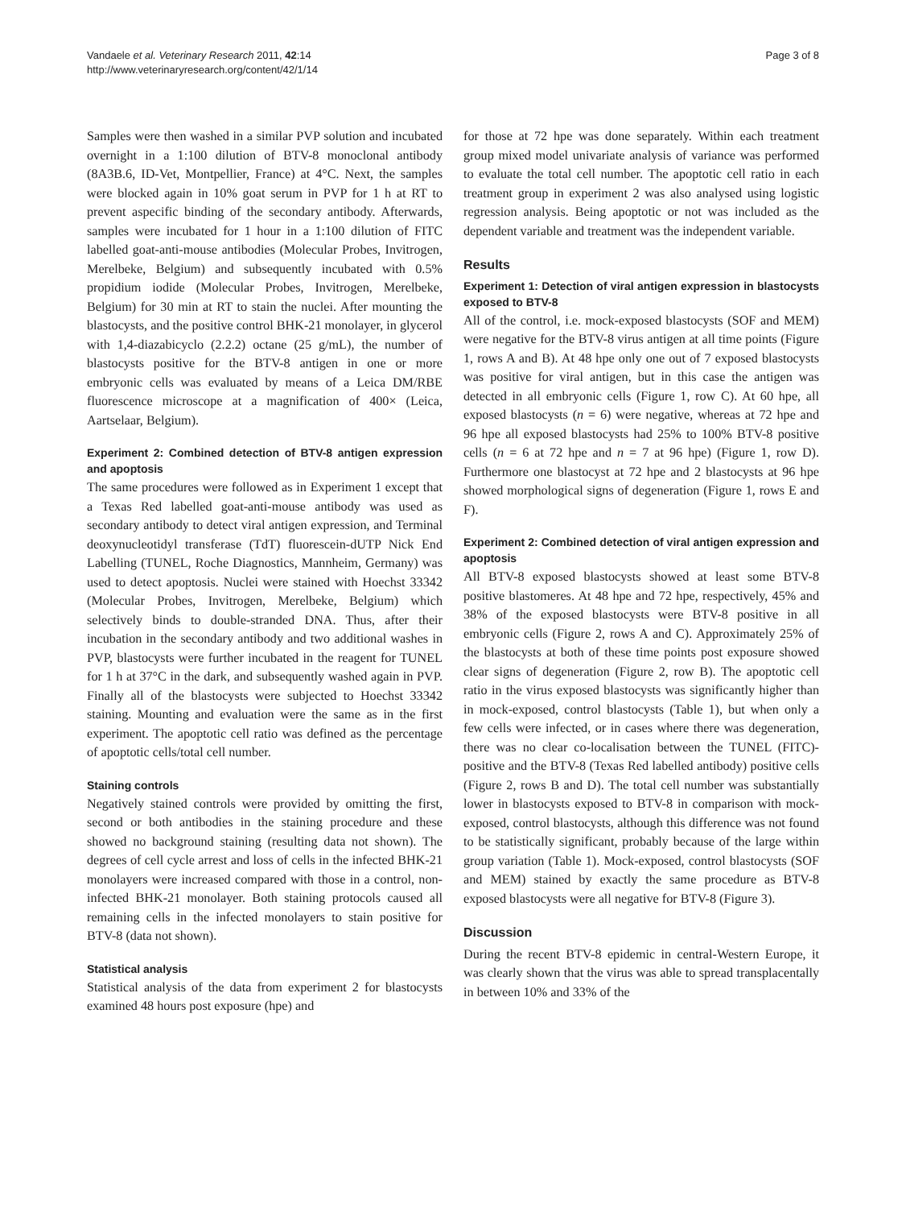Vandaele et al. Veterinary Research 2011, 42:14
http://www.veterinaryresearch.org/content/42/1/14
Page 3 of 8
Samples were then washed in a similar PVP solution and incubated overnight in a 1:100 dilution of BTV-8 monoclonal antibody (8A3B.6, ID-Vet, Montpellier, France) at 4°C. Next, the samples were blocked again in 10% goat serum in PVP for 1 h at RT to prevent aspecific binding of the secondary antibody. Afterwards, samples were incubated for 1 hour in a 1:100 dilution of FITC labelled goat-anti-mouse antibodies (Molecular Probes, Invitrogen, Merelbeke, Belgium) and subsequently incubated with 0.5% propidium iodide (Molecular Probes, Invitrogen, Merelbeke, Belgium) for 30 min at RT to stain the nuclei. After mounting the blastocysts, and the positive control BHK-21 monolayer, in glycerol with 1,4-diazabicyclo (2.2.2) octane (25 g/mL), the number of blastocysts positive for the BTV-8 antigen in one or more embryonic cells was evaluated by means of a Leica DM/RBE fluorescence microscope at a magnification of 400× (Leica, Aartselaar, Belgium).
Experiment 2: Combined detection of BTV-8 antigen expression and apoptosis
The same procedures were followed as in Experiment 1 except that a Texas Red labelled goat-anti-mouse antibody was used as secondary antibody to detect viral antigen expression, and Terminal deoxynucleotidyl transferase (TdT) fluorescein-dUTP Nick End Labelling (TUNEL, Roche Diagnostics, Mannheim, Germany) was used to detect apoptosis. Nuclei were stained with Hoechst 33342 (Molecular Probes, Invitrogen, Merelbeke, Belgium) which selectively binds to double-stranded DNA. Thus, after their incubation in the secondary antibody and two additional washes in PVP, blastocysts were further incubated in the reagent for TUNEL for 1 h at 37°C in the dark, and subsequently washed again in PVP. Finally all of the blastocysts were subjected to Hoechst 33342 staining. Mounting and evaluation were the same as in the first experiment. The apoptotic cell ratio was defined as the percentage of apoptotic cells/total cell number.
Staining controls
Negatively stained controls were provided by omitting the first, second or both antibodies in the staining procedure and these showed no background staining (resulting data not shown). The degrees of cell cycle arrest and loss of cells in the infected BHK-21 monolayers were increased compared with those in a control, non-infected BHK-21 monolayer. Both staining protocols caused all remaining cells in the infected monolayers to stain positive for BTV-8 (data not shown).
Statistical analysis
Statistical analysis of the data from experiment 2 for blastocysts examined 48 hours post exposure (hpe) and
for those at 72 hpe was done separately. Within each treatment group mixed model univariate analysis of variance was performed to evaluate the total cell number. The apoptotic cell ratio in each treatment group in experiment 2 was also analysed using logistic regression analysis. Being apoptotic or not was included as the dependent variable and treatment was the independent variable.
Results
Experiment 1: Detection of viral antigen expression in blastocysts exposed to BTV-8
All of the control, i.e. mock-exposed blastocysts (SOF and MEM) were negative for the BTV-8 virus antigen at all time points (Figure 1, rows A and B). At 48 hpe only one out of 7 exposed blastocysts was positive for viral antigen, but in this case the antigen was detected in all embryonic cells (Figure 1, row C). At 60 hpe, all exposed blastocysts (n = 6) were negative, whereas at 72 hpe and 96 hpe all exposed blastocysts had 25% to 100% BTV-8 positive cells (n = 6 at 72 hpe and n = 7 at 96 hpe) (Figure 1, row D). Furthermore one blastocyst at 72 hpe and 2 blastocysts at 96 hpe showed morphological signs of degeneration (Figure 1, rows E and F).
Experiment 2: Combined detection of viral antigen expression and apoptosis
All BTV-8 exposed blastocysts showed at least some BTV-8 positive blastomeres. At 48 hpe and 72 hpe, respectively, 45% and 38% of the exposed blastocysts were BTV-8 positive in all embryonic cells (Figure 2, rows A and C). Approximately 25% of the blastocysts at both of these time points post exposure showed clear signs of degeneration (Figure 2, row B). The apoptotic cell ratio in the virus exposed blastocysts was significantly higher than in mock-exposed, control blastocysts (Table 1), but when only a few cells were infected, or in cases where there was degeneration, there was no clear co-localisation between the TUNEL (FITC)-positive and the BTV-8 (Texas Red labelled antibody) positive cells (Figure 2, rows B and D). The total cell number was substantially lower in blastocysts exposed to BTV-8 in comparison with mock-exposed, control blastocysts, although this difference was not found to be statistically significant, probably because of the large within group variation (Table 1). Mock-exposed, control blastocysts (SOF and MEM) stained by exactly the same procedure as BTV-8 exposed blastocysts were all negative for BTV-8 (Figure 3).
Discussion
During the recent BTV-8 epidemic in central-Western Europe, it was clearly shown that the virus was able to spread transplacentally in between 10% and 33% of the